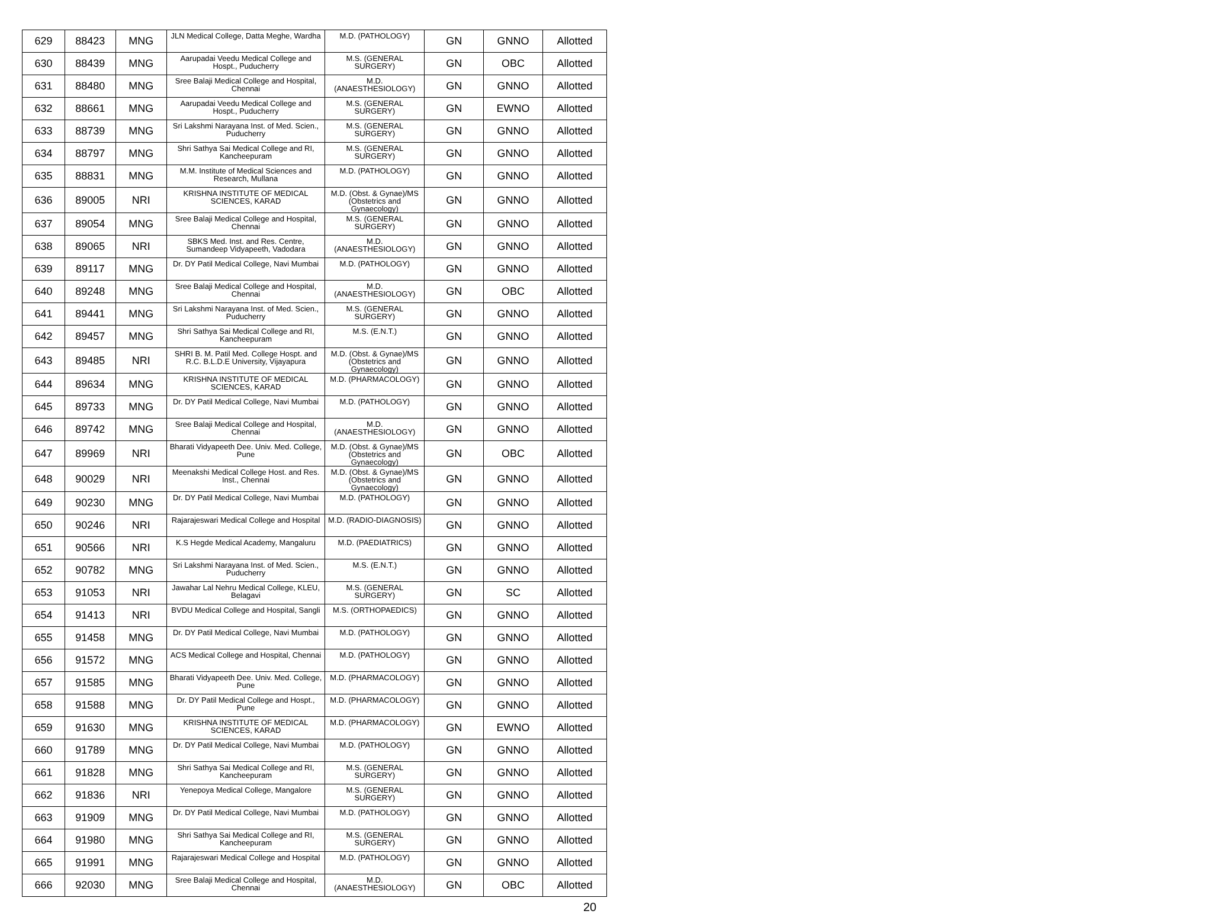| 629 | 88423 | MNG | JLN Medical College, Datta Meghe, Wardha | M.D. (PATHOLOGY) | GN | GNNO | Allotted |
| 630 | 88439 | MNG | Aarupadai Veedu Medical College and Hospt., Puducherry | M.S. (GENERAL SURGERY) | GN | OBC | Allotted |
| 631 | 88480 | MNG | Sree Balaji Medical College and Hospital, Chennai | M.D. (ANAESTHESIOLOGY) | GN | GNNO | Allotted |
| 632 | 88661 | MNG | Aarupadai Veedu Medical College and Hospt., Puducherry | M.S. (GENERAL SURGERY) | GN | EWNO | Allotted |
| 633 | 88739 | MNG | Sri Lakshmi Narayana Inst. of Med. Scien., Puducherry | M.S. (GENERAL SURGERY) | GN | GNNO | Allotted |
| 634 | 88797 | MNG | Shri Sathya Sai Medical College and RI, Kancheepuram | M.S. (GENERAL SURGERY) | GN | GNNO | Allotted |
| 635 | 88831 | MNG | M.M. Institute of Medical Sciences and Research, Mullana | M.D. (PATHOLOGY) | GN | GNNO | Allotted |
| 636 | 89005 | NRI | KRISHNA INSTITUTE OF MEDICAL SCIENCES, KARAD | M.D. (Obst. & Gynae)/MS (Obstetrics and Gynaecology) | GN | GNNO | Allotted |
| 637 | 89054 | MNG | Sree Balaji Medical College and Hospital, Chennai | M.S. (GENERAL SURGERY) | GN | GNNO | Allotted |
| 638 | 89065 | NRI | SBKS Med. Inst. and Res. Centre, Sumandeep Vidyapeeth, Vadodara | M.D. (ANAESTHESIOLOGY) | GN | GNNO | Allotted |
| 639 | 89117 | MNG | Dr. DY Patil Medical College, Navi Mumbai | M.D. (PATHOLOGY) | GN | GNNO | Allotted |
| 640 | 89248 | MNG | Sree Balaji Medical College and Hospital, Chennai | M.D. (ANAESTHESIOLOGY) | GN | OBC | Allotted |
| 641 | 89441 | MNG | Sri Lakshmi Narayana Inst. of Med. Scien., Puducherry | M.S. (GENERAL SURGERY) | GN | GNNO | Allotted |
| 642 | 89457 | MNG | Shri Sathya Sai Medical College and RI, Kancheepuram | M.S. (E.N.T.) | GN | GNNO | Allotted |
| 643 | 89485 | NRI | SHRI B. M. Patil Med. College Hospt. and R.C. B.L.D.E University, Vijayapura | M.D. (Obst. & Gynae)/MS (Obstetrics and Gynaecology) | GN | GNNO | Allotted |
| 644 | 89634 | MNG | KRISHNA INSTITUTE OF MEDICAL SCIENCES, KARAD | M.D. (PHARMACOLOGY) | GN | GNNO | Allotted |
| 645 | 89733 | MNG | Dr. DY Patil Medical College, Navi Mumbai | M.D. (PATHOLOGY) | GN | GNNO | Allotted |
| 646 | 89742 | MNG | Sree Balaji Medical College and Hospital, Chennai | M.D. (ANAESTHESIOLOGY) | GN | GNNO | Allotted |
| 647 | 89969 | NRI | Bharati Vidyapeeth Dee. Univ. Med. College, Pune | M.D. (Obst. & Gynae)/MS (Obstetrics and Gynaecology) | GN | OBC | Allotted |
| 648 | 90029 | NRI | Meenakshi Medical College Host. and Res. Inst., Chennai | M.D. (Obst. & Gynae)/MS (Obstetrics and Gynaecology) | GN | GNNO | Allotted |
| 649 | 90230 | MNG | Dr. DY Patil Medical College, Navi Mumbai | M.D. (PATHOLOGY) | GN | GNNO | Allotted |
| 650 | 90246 | NRI | Rajarajeswari Medical College and Hospital | M.D. (RADIO-DIAGNOSIS) | GN | GNNO | Allotted |
| 651 | 90566 | NRI | K.S Hegde Medical Academy, Mangaluru | M.D. (PAEDIATRICS) | GN | GNNO | Allotted |
| 652 | 90782 | MNG | Sri Lakshmi Narayana Inst. of Med. Scien., Puducherry | M.S. (E.N.T.) | GN | GNNO | Allotted |
| 653 | 91053 | NRI | Jawahar Lal Nehru Medical College, KLEU, Belagavi | M.S. (GENERAL SURGERY) | GN | SC | Allotted |
| 654 | 91413 | NRI | BVDU Medical College and Hospital, Sangli | M.S. (ORTHOPAEDICS) | GN | GNNO | Allotted |
| 655 | 91458 | MNG | Dr. DY Patil Medical College, Navi Mumbai | M.D. (PATHOLOGY) | GN | GNNO | Allotted |
| 656 | 91572 | MNG | ACS Medical College and Hospital, Chennai | M.D. (PATHOLOGY) | GN | GNNO | Allotted |
| 657 | 91585 | MNG | Bharati Vidyapeeth Dee. Univ. Med. College, Pune | M.D. (PHARMACOLOGY) | GN | GNNO | Allotted |
| 658 | 91588 | MNG | Dr. DY Patil Medical College and Hospt., Pune | M.D. (PHARMACOLOGY) | GN | GNNO | Allotted |
| 659 | 91630 | MNG | KRISHNA INSTITUTE OF MEDICAL SCIENCES, KARAD | M.D. (PHARMACOLOGY) | GN | EWNO | Allotted |
| 660 | 91789 | MNG | Dr. DY Patil Medical College, Navi Mumbai | M.D. (PATHOLOGY) | GN | GNNO | Allotted |
| 661 | 91828 | MNG | Shri Sathya Sai Medical College and RI, Kancheepuram | M.S. (GENERAL SURGERY) | GN | GNNO | Allotted |
| 662 | 91836 | NRI | Yenepoya Medical College, Mangalore | M.S. (GENERAL SURGERY) | GN | GNNO | Allotted |
| 663 | 91909 | MNG | Dr. DY Patil Medical College, Navi Mumbai | M.D. (PATHOLOGY) | GN | GNNO | Allotted |
| 664 | 91980 | MNG | Shri Sathya Sai Medical College and RI, Kancheepuram | M.S. (GENERAL SURGERY) | GN | GNNO | Allotted |
| 665 | 91991 | MNG | Rajarajeswari Medical College and Hospital | M.D. (PATHOLOGY) | GN | GNNO | Allotted |
| 666 | 92030 | MNG | Sree Balaji Medical College and Hospital, Chennai | M.D. (ANAESTHESIOLOGY) | GN | OBC | Allotted |
20